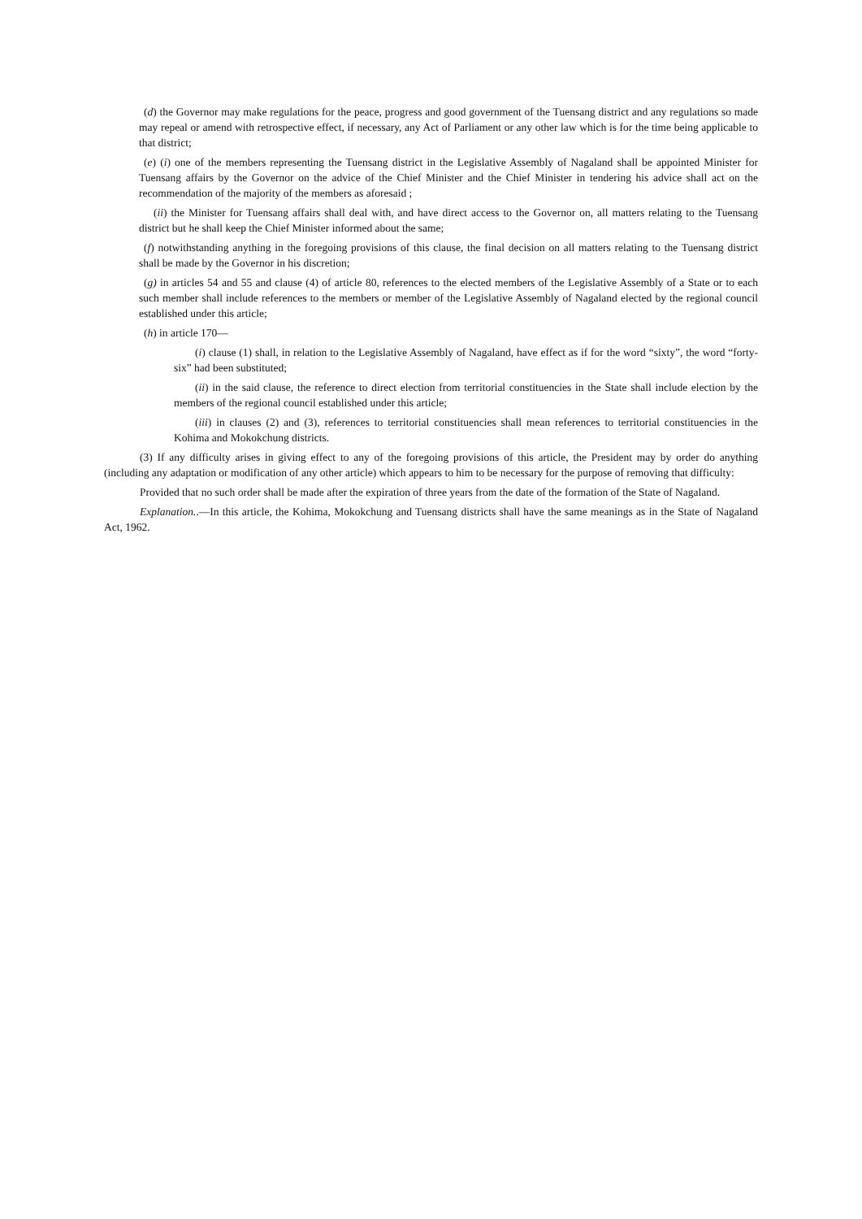(d) the Governor may make regulations for the peace, progress and good government of the Tuensang district and any regulations so made may repeal or amend with retrospective effect, if necessary, any Act of Parliament or any other law which is for the time being applicable to that district;
(e) (i) one of the members representing the Tuensang district in the Legislative Assembly of Nagaland shall be appointed Minister for Tuensang affairs by the Governor on the advice of the Chief Minister and the Chief Minister in tendering his advice shall act on the recommendation of the majority of the members as aforesaid ;
(ii) the Minister for Tuensang affairs shall deal with, and have direct access to the Governor on, all matters relating to the Tuensang district but he shall keep the Chief Minister informed about the same;
(f) notwithstanding anything in the foregoing provisions of this clause, the final decision on all matters relating to the Tuensang district shall be made by the Governor in his discretion;
(g) in articles 54 and 55 and clause (4) of article 80, references to the elected members of the Legislative Assembly of a State or to each such member shall include references to the members or member of the Legislative Assembly of Nagaland elected by the regional council established under this article;
(h) in article 170—
(i) clause (1) shall, in relation to the Legislative Assembly of Nagaland, have effect as if for the word “sixty”, the word “forty-six” had been substituted;
(ii) in the said clause, the reference to direct election from territorial constituencies in the State shall include election by the members of the regional council established under this article;
(iii) in clauses (2) and (3), references to territorial constituencies shall mean references to territorial constituencies in the Kohima and Mokokchung districts.
(3) If any difficulty arises in giving effect to any of the foregoing provisions of this article, the President may by order do anything (including any adaptation or modification of any other article) which appears to him to be necessary for the purpose of removing that difficulty:
Provided that no such order shall be made after the expiration of three years from the date of the formation of the State of Nagaland.
Explanation..—In this article, the Kohima, Mokokchung and Tuensang districts shall have the same meanings as in the State of Nagaland Act, 1962.